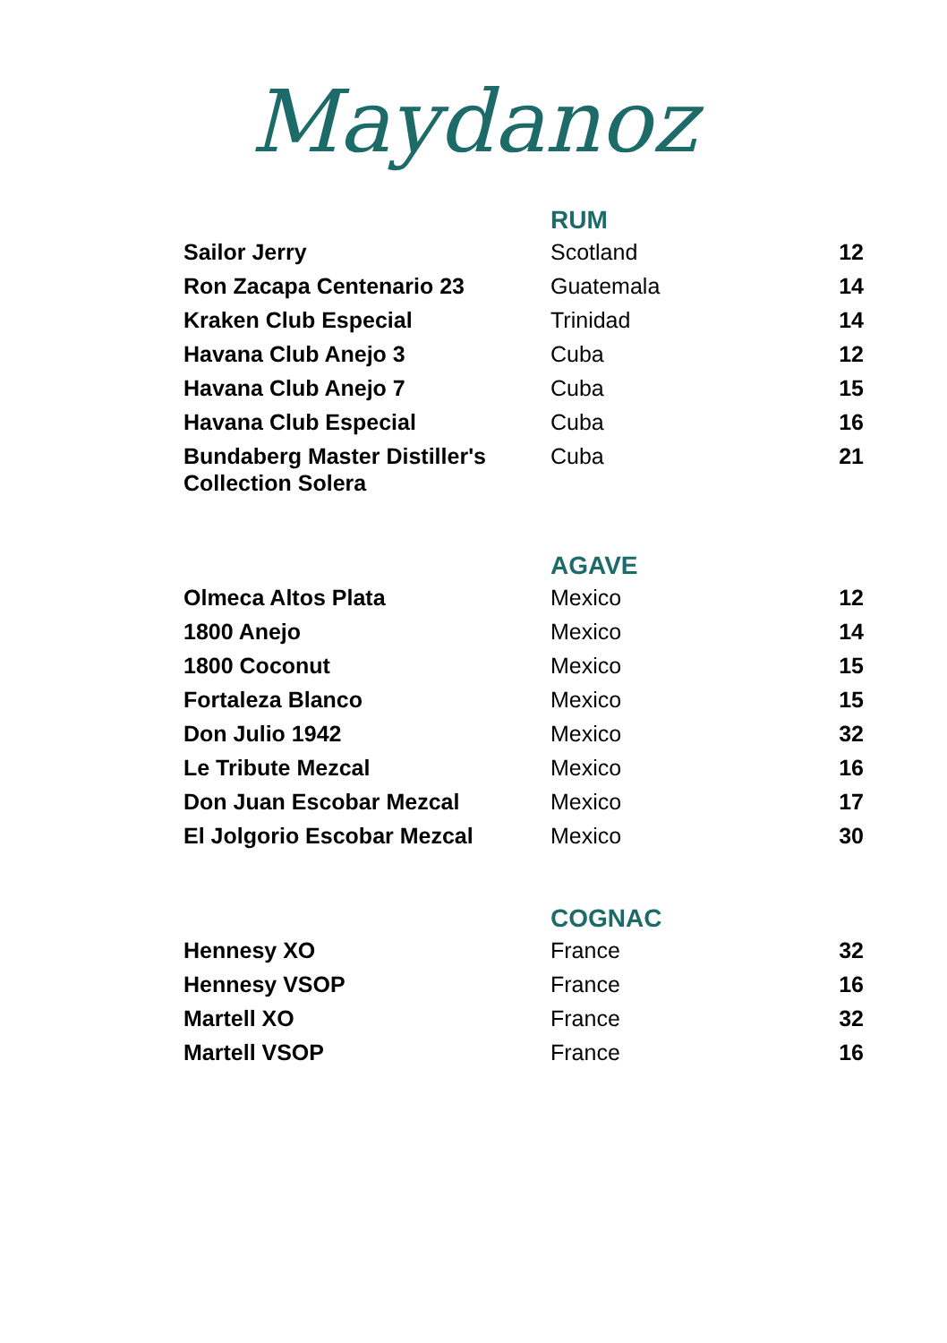Maydanoz
| | RUM | |
| Sailor Jerry | Scotland | 12 |
| Ron Zacapa Centenario 23 | Guatemala | 14 |
| Kraken Club Especial | Trinidad | 14 |
| Havana Club Anejo 3 | Cuba | 12 |
| Havana Club Anejo 7 | Cuba | 15 |
| Havana Club Especial | Cuba | 16 |
| Bundaberg Master Distiller's Collection Solera | Cuba | 21 |
| | AGAVE | |
| Olmeca Altos Plata | Mexico | 12 |
| 1800 Anejo | Mexico | 14 |
| 1800 Coconut | Mexico | 15 |
| Fortaleza Blanco | Mexico | 15 |
| Don Julio 1942 | Mexico | 32 |
| Le Tribute Mezcal | Mexico | 16 |
| Don Juan Escobar Mezcal | Mexico | 17 |
| El Jolgorio Escobar Mezcal | Mexico | 30 |
| | COGNAC | |
| Hennesy XO | France | 32 |
| Hennesy VSOP | France | 16 |
| Martell XO | France | 32 |
| Martell VSOP | France | 16 |